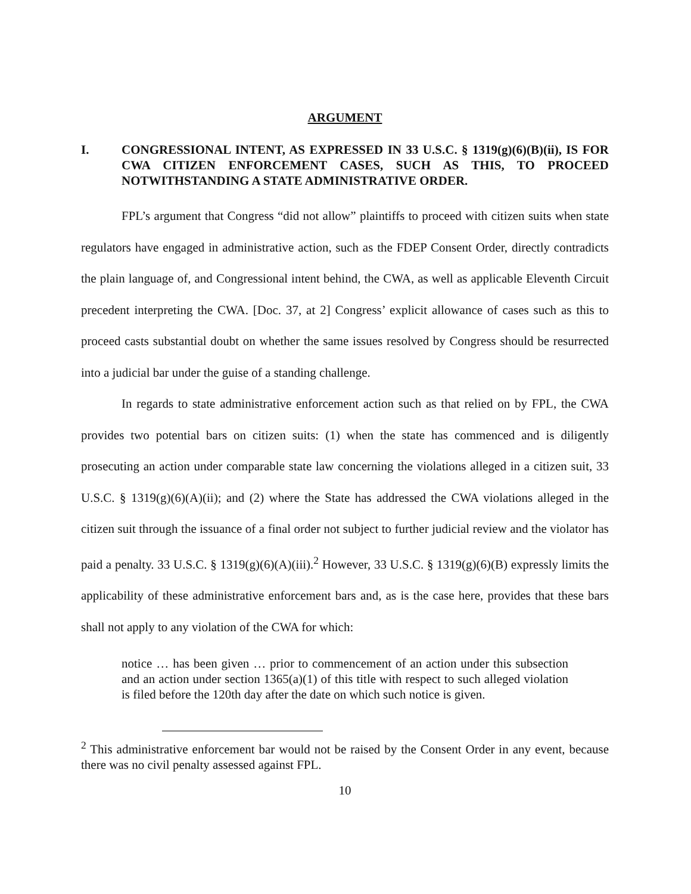ARGUMENT
I. CONGRESSIONAL INTENT, AS EXPRESSED IN 33 U.S.C. § 1319(g)(6)(B)(ii), IS FOR CWA CITIZEN ENFORCEMENT CASES, SUCH AS THIS, TO PROCEED NOTWITHSTANDING A STATE ADMINISTRATIVE ORDER.
FPL’s argument that Congress “did not allow” plaintiffs to proceed with citizen suits when state regulators have engaged in administrative action, such as the FDEP Consent Order, directly contradicts the plain language of, and Congressional intent behind, the CWA, as well as applicable Eleventh Circuit precedent interpreting the CWA. [Doc. 37, at 2] Congress’ explicit allowance of cases such as this to proceed casts substantial doubt on whether the same issues resolved by Congress should be resurrected into a judicial bar under the guise of a standing challenge.
In regards to state administrative enforcement action such as that relied on by FPL, the CWA provides two potential bars on citizen suits: (1) when the state has commenced and is diligently prosecuting an action under comparable state law concerning the violations alleged in a citizen suit, 33 U.S.C. § 1319(g)(6)(A)(ii); and (2) where the State has addressed the CWA violations alleged in the citizen suit through the issuance of a final order not subject to further judicial review and the violator has paid a penalty. 33 U.S.C. § 1319(g)(6)(A)(iii).<sup>2</sup> However, 33 U.S.C. § 1319(g)(6)(B) expressly limits the applicability of these administrative enforcement bars and, as is the case here, provides that these bars shall not apply to any violation of the CWA for which:
notice … has been given … prior to commencement of an action under this subsection and an action under section 1365(a)(1) of this title with respect to such alleged violation is filed before the 120th day after the date on which such notice is given.
<sup>2</sup> This administrative enforcement bar would not be raised by the Consent Order in any event, because there was no civil penalty assessed against FPL.
10